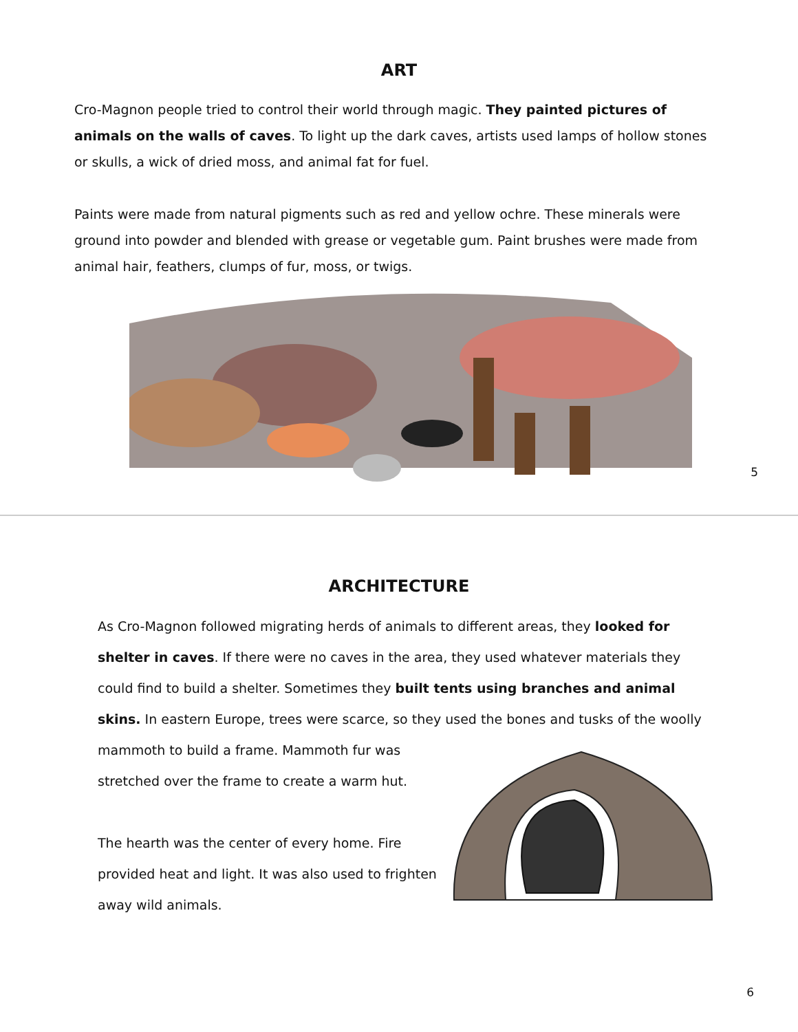ART
Cro-Magnon people tried to control their world through magic. They painted pictures of animals on the walls of caves. To light up the dark caves, artists used lamps of hollow stones or skulls, a wick of dried moss, and animal fat for fuel.
Paints were made from natural pigments such as red and yellow ochre. These minerals were ground into powder and blended with grease or vegetable gum. Paint brushes were made from animal hair, feathers, clumps of fur, moss, or twigs.
5
ARCHITECTURE
As Cro-Magnon followed migrating herds of animals to different areas, they looked for shelter in caves. If there were no caves in the area, they used whatever materials they could find to build a shelter. Sometimes they built tents using branches and animal skins. In eastern Europe, trees were scarce, so they used the bones and tusks of the woolly
mammoth to build a frame. Mammoth fur was stretched over the frame to create a warm hut.
The hearth was the center of every home. Fire provided heat and light. It was also used to frighten away wild animals.
6